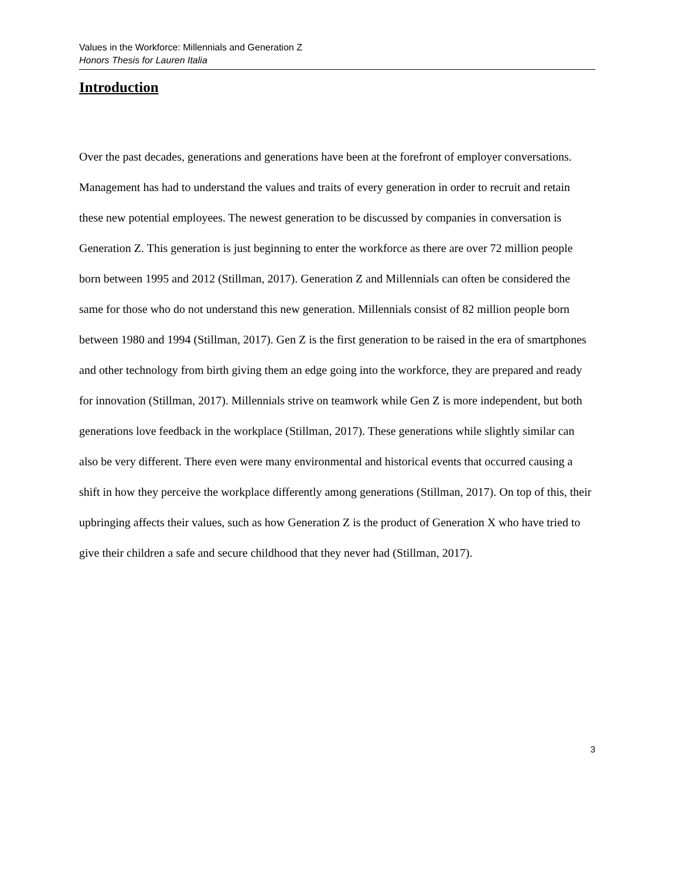Values in the Workforce: Millennials and Generation Z
Honors Thesis for Lauren Italia
Introduction
Over the past decades, generations and generations have been at the forefront of employer conversations. Management has had to understand the values and traits of every generation in order to recruit and retain these new potential employees. The newest generation to be discussed by companies in conversation is Generation Z. This generation is just beginning to enter the workforce as there are over 72 million people born between 1995 and 2012 (Stillman, 2017). Generation Z and Millennials can often be considered the same for those who do not understand this new generation. Millennials consist of 82 million people born between 1980 and 1994 (Stillman, 2017). Gen Z is the first generation to be raised in the era of smartphones and other technology from birth giving them an edge going into the workforce, they are prepared and ready for innovation (Stillman, 2017). Millennials strive on teamwork while Gen Z is more independent, but both generations love feedback in the workplace (Stillman, 2017). These generations while slightly similar can also be very different. There even were many environmental and historical events that occurred causing a shift in how they perceive the workplace differently among generations (Stillman, 2017). On top of this, their upbringing affects their values, such as how Generation Z is the product of Generation X who have tried to give their children a safe and secure childhood that they never had (Stillman, 2017).
3